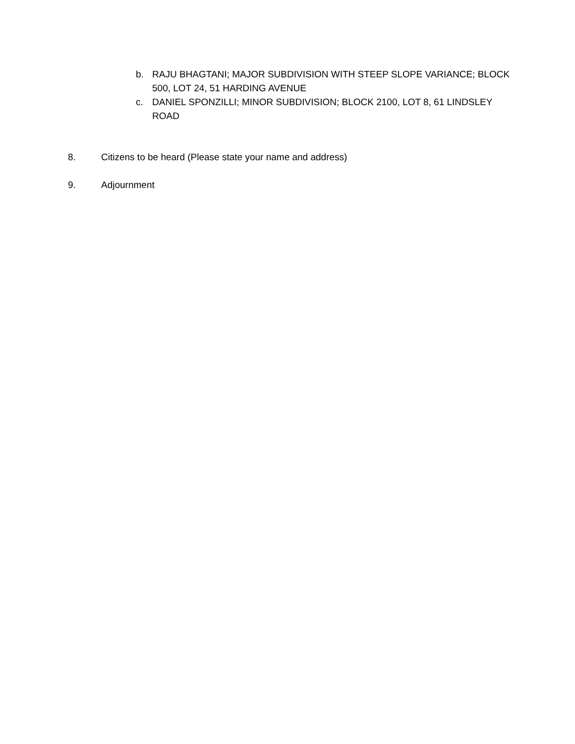b. RAJU BHAGTANI; MAJOR SUBDIVISION WITH STEEP SLOPE VARIANCE; BLOCK 500, LOT 24, 51 HARDING AVENUE
c. DANIEL SPONZILLI; MINOR SUBDIVISION; BLOCK 2100, LOT 8, 61 LINDSLEY ROAD
8. Citizens to be heard (Please state your name and address)
9. Adjournment